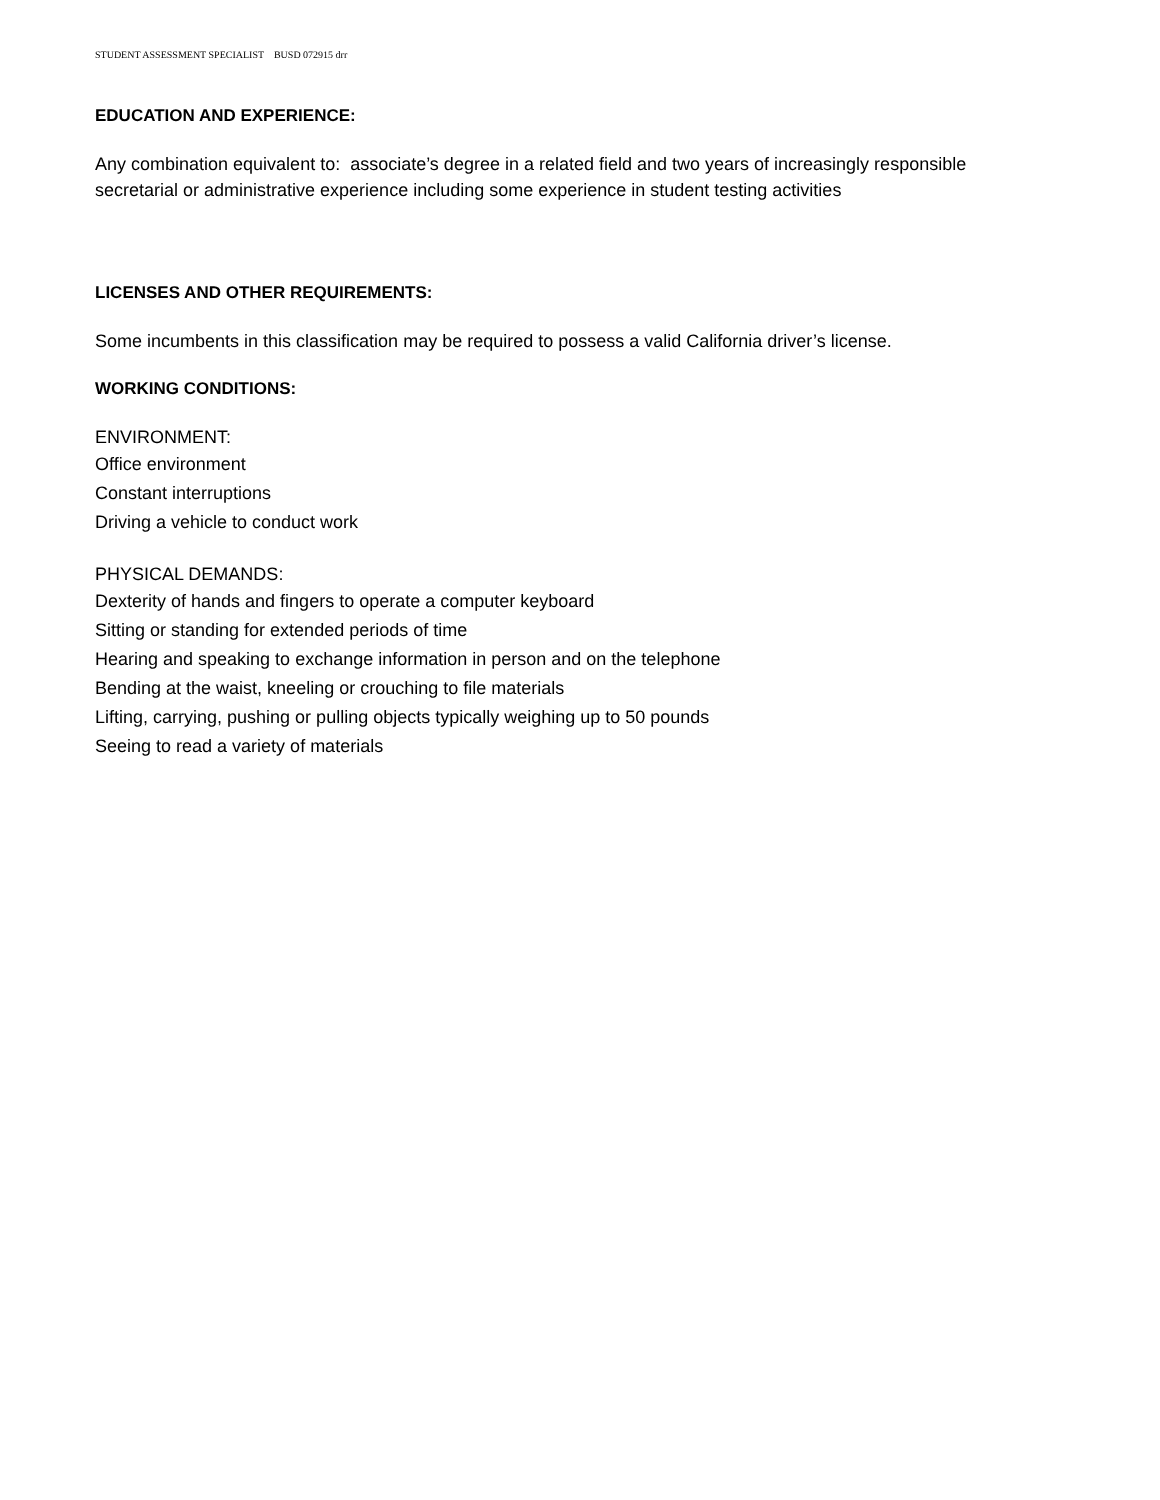STUDENT ASSESSMENT SPECIALIST BUSD 072915 drr
EDUCATION AND EXPERIENCE:
Any combination equivalent to: associate’s degree in a related field and two years of increasingly responsible
secretarial or administrative experience including some experience in student testing activities
LICENSES AND OTHER REQUIREMENTS:
Some incumbents in this classification may be required to possess a valid California driver’s license.
WORKING CONDITIONS:
ENVIRONMENT:
Office environment
Constant interruptions
Driving a vehicle to conduct work
PHYSICAL DEMANDS:
Dexterity of hands and fingers to operate a computer keyboard
Sitting or standing for extended periods of time
Hearing and speaking to exchange information in person and on the telephone
Bending at the waist, kneeling or crouching to file materials
Lifting, carrying, pushing or pulling objects typically weighing up to 50 pounds
Seeing to read a variety of materials